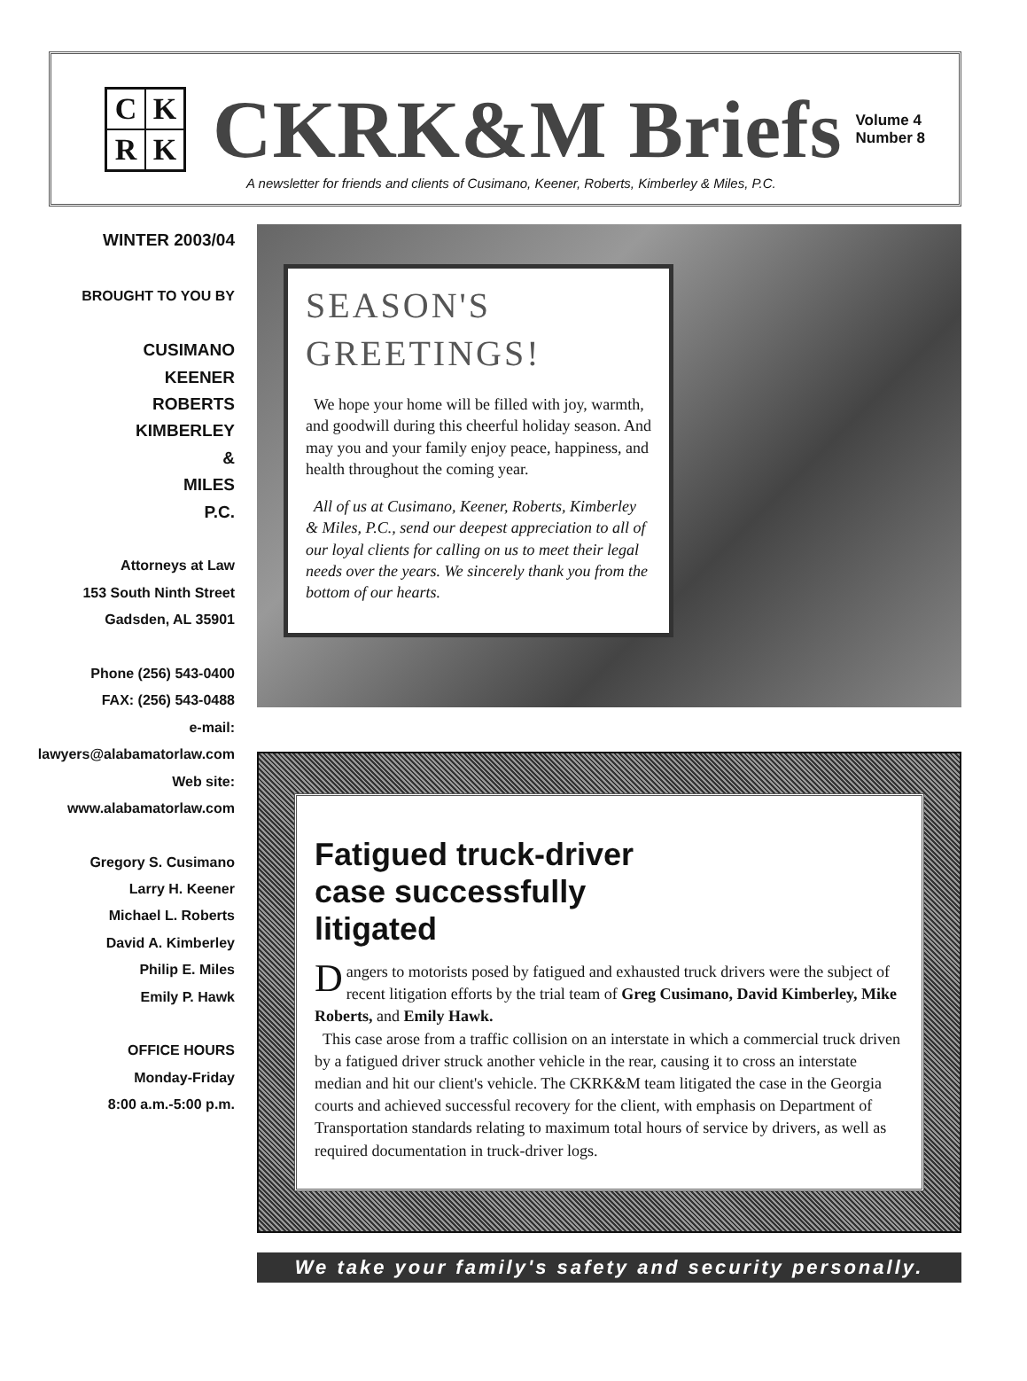CKRK
CKRK&M Briefs
Volume 4
Number 8
A newsletter for friends and clients of Cusimano, Keener, Roberts, Kimberley & Miles, P.C.
WINTER 2003/04
BROUGHT TO YOU BY
CUSIMANO
KEENER
ROBERTS
KIMBERLEY
&
MILES
P.C.
Attorneys at Law
153 South Ninth Street
Gadsden, AL 35901
Phone (256) 543-0400
FAX: (256) 543-0488
e-mail:
lawyers@alabamatorlaw.com
Web site:
www.alabamatorlaw.com
Gregory S. Cusimano
Larry H. Keener
Michael L. Roberts
David A. Kimberley
Philip E. Miles
Emily P. Hawk
OFFICE HOURS
Monday-Friday
8:00 a.m.-5:00 p.m.
SEASON'S
GREETINGS!
We hope your home will be filled with joy, warmth, and goodwill during this cheerful holiday season. And may you and your family enjoy peace, happiness, and health throughout the coming year.
All of us at Cusimano, Keener, Roberts, Kimberley & Miles, P.C., send our deepest appreciation to all of our loyal clients for calling on us to meet their legal needs over the years. We sincerely thank you from the bottom of our hearts.
Fatigued truck-driver case successfully litigated
Dangers to motorists posed by fatigued and exhausted truck drivers were the subject of recent litigation efforts by the trial team of Greg Cusimano, David Kimberley, Mike Roberts, and Emily Hawk.
This case arose from a traffic collision on an interstate in which a commercial truck driven by a fatigued driver struck another vehicle in the rear, causing it to cross an interstate median and hit our client's vehicle. The CKRK&M team litigated the case in the Georgia courts and achieved successful recovery for the client, with emphasis on Department of Transportation standards relating to maximum total hours of service by drivers, as well as required documentation in truck-driver logs.
We take your family's safety and security personally.